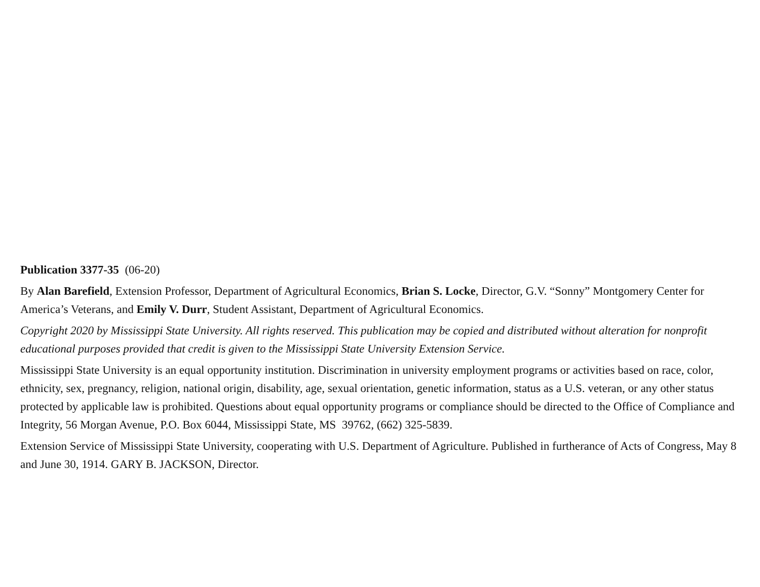Publication 3377-35 (06-20)
By Alan Barefield, Extension Professor, Department of Agricultural Economics, Brian S. Locke, Director, G.V. “Sonny” Montgomery Center for America’s Veterans, and Emily V. Durr, Student Assistant, Department of Agricultural Economics.
Copyright 2020 by Mississippi State University. All rights reserved. This publication may be copied and distributed without alteration for nonprofit educational purposes provided that credit is given to the Mississippi State University Extension Service.
Mississippi State University is an equal opportunity institution. Discrimination in university employment programs or activities based on race, color, ethnicity, sex, pregnancy, religion, national origin, disability, age, sexual orientation, genetic information, status as a U.S. veteran, or any other status protected by applicable law is prohibited. Questions about equal opportunity programs or compliance should be directed to the Office of Compliance and Integrity, 56 Morgan Avenue, P.O. Box 6044, Mississippi State, MS 39762, (662) 325-5839.
Extension Service of Mississippi State University, cooperating with U.S. Department of Agriculture. Published in furtherance of Acts of Congress, May 8 and June 30, 1914. GARY B. JACKSON, Director.